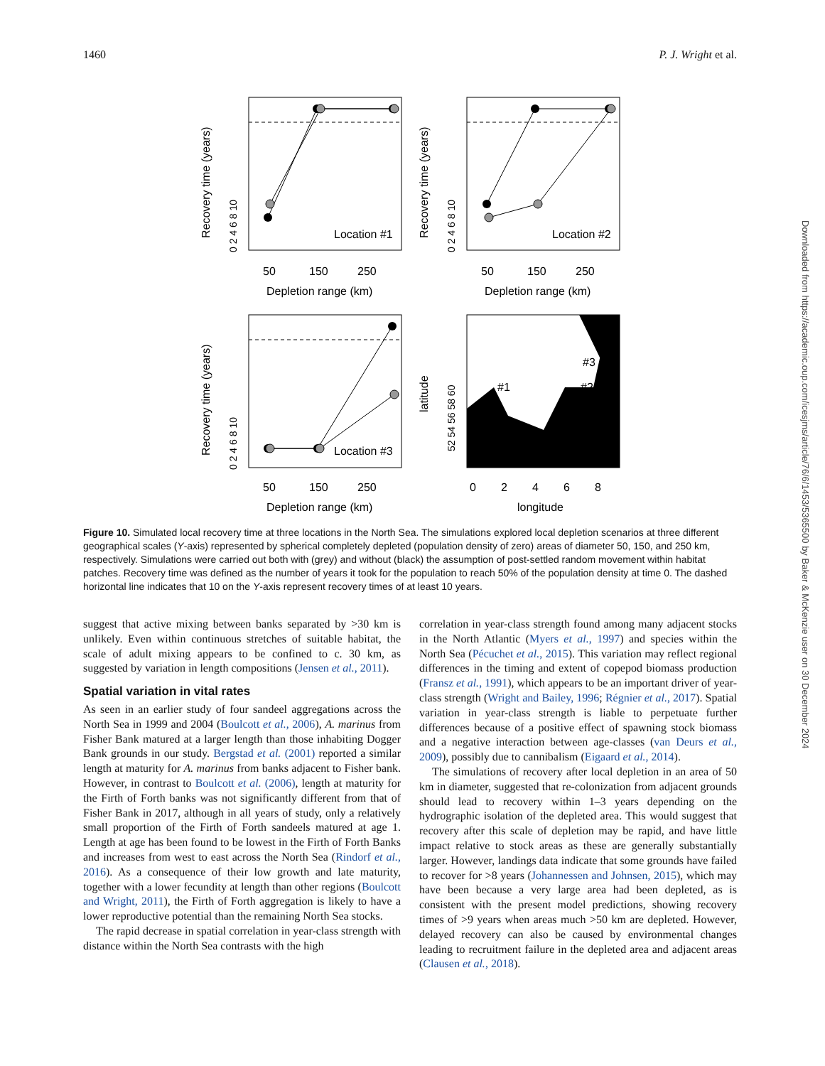1460 P. J. Wright et al.
Location #1
Location #2
Location #3
#1
#3
#2
50
150
250
50
150
250
50
150
250
0
2
4
6
8
Depletion range (km)
Depletion range (km)
Depletion range (km)
longitude
Recovery time (years)
Recovery time (years)
Recovery time (years)
latitude
0 2 4 6 8 10
0 2 4 6 8 10
0 2 4 6 8 10
52 54 56 58 60
Figure 10. Simulated local recovery time at three locations in the North Sea. The simulations explored local depletion scenarios at three different geographical scales (Y-axis) represented by spherical completely depleted (population density of zero) areas of diameter 50, 150, and 250 km, respectively. Simulations were carried out both with (grey) and without (black) the assumption of post-settled random movement within habitat patches. Recovery time was defined as the number of years it took for the population to reach 50% of the population density at time 0. The dashed horizontal line indicates that 10 on the Y-axis represent recovery times of at least 10 years.
suggest that active mixing between banks separated by >30 km is unlikely. Even within continuous stretches of suitable habitat, the scale of adult mixing appears to be confined to c. 30 km, as suggested by variation in length compositions (Jensen et al., 2011).
Spatial variation in vital rates
As seen in an earlier study of four sandeel aggregations across the North Sea in 1999 and 2004 (Boulcott et al., 2006), A. marinus from Fisher Bank matured at a larger length than those inhabiting Dogger Bank grounds in our study. Bergstad et al. (2001) reported a similar length at maturity for A. marinus from banks adjacent to Fisher bank. However, in contrast to Boulcott et al. (2006), length at maturity for the Firth of Forth banks was not significantly different from that of Fisher Bank in 2017, although in all years of study, only a relatively small proportion of the Firth of Forth sandeels matured at age 1. Length at age has been found to be lowest in the Firth of Forth Banks and increases from west to east across the North Sea (Rindorf et al., 2016). As a consequence of their low growth and late maturity, together with a lower fecundity at length than other regions (Boulcott and Wright, 2011), the Firth of Forth aggregation is likely to have a lower reproductive potential than the remaining North Sea stocks.
The rapid decrease in spatial correlation in year-class strength with distance within the North Sea contrasts with the high
correlation in year-class strength found among many adjacent stocks in the North Atlantic (Myers et al., 1997) and species within the North Sea (Pécuchet et al., 2015). This variation may reflect regional differences in the timing and extent of copepod biomass production (Fransz et al., 1991), which appears to be an important driver of year-class strength (Wright and Bailey, 1996; Régnier et al., 2017). Spatial variation in year-class strength is liable to perpetuate further differences because of a positive effect of spawning stock biomass and a negative interaction between age-classes (van Deurs et al., 2009), possibly due to cannibalism (Eigaard et al., 2014).
The simulations of recovery after local depletion in an area of 50 km in diameter, suggested that re-colonization from adjacent grounds should lead to recovery within 1–3 years depending on the hydrographic isolation of the depleted area. This would suggest that recovery after this scale of depletion may be rapid, and have little impact relative to stock areas as these are generally substantially larger. However, landings data indicate that some grounds have failed to recover for >8 years (Johannessen and Johnsen, 2015), which may have been because a very large area had been depleted, as is consistent with the present model predictions, showing recovery times of >9 years when areas much >50 km are depleted. However, delayed recovery can also be caused by environmental changes leading to recruitment failure in the depleted area and adjacent areas (Clausen et al., 2018).
Downloaded from https://academic.oup.com/icesjms/article/76/6/1453/5365500 by Baker & McKenzie user on 30 December 2024